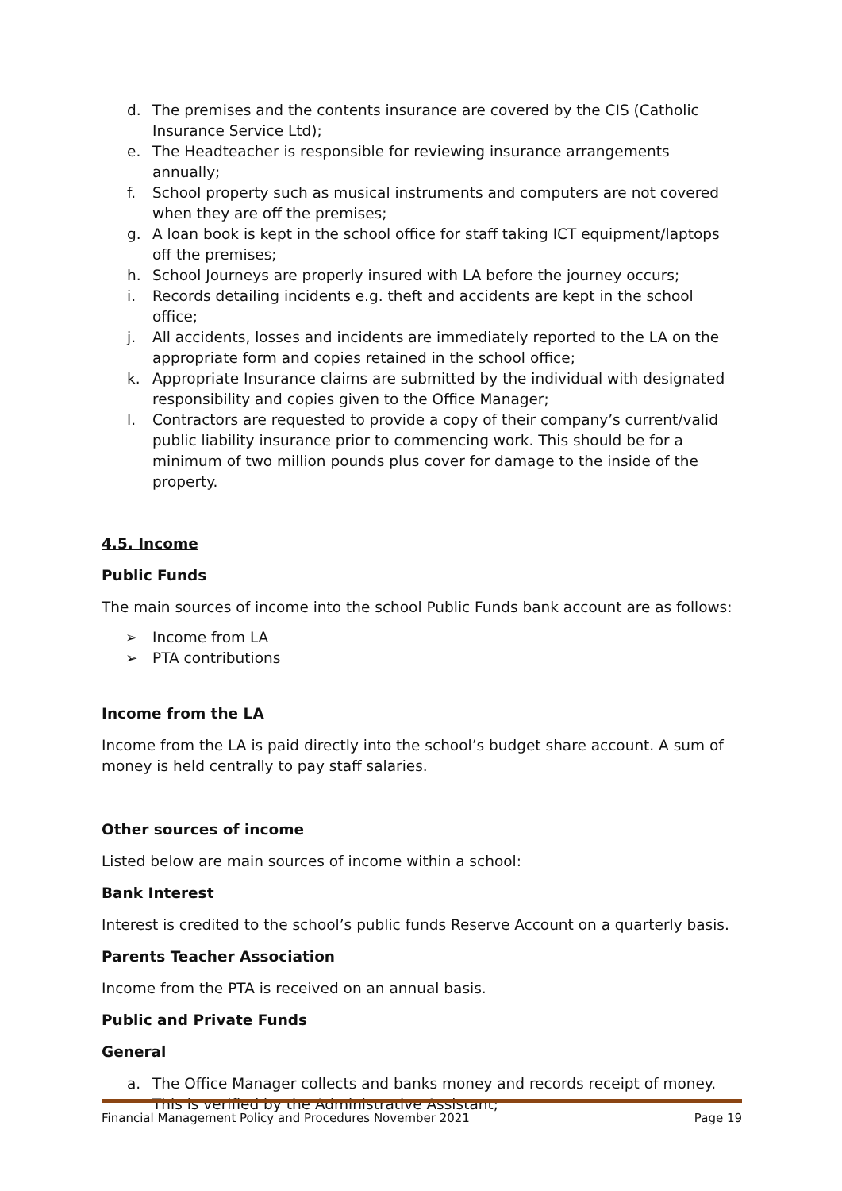d. The premises and the contents insurance are covered by the CIS (Catholic Insurance Service Ltd);
e. The Headteacher is responsible for reviewing insurance arrangements annually;
f. School property such as musical instruments and computers are not covered when they are off the premises;
g. A loan book is kept in the school office for staff taking ICT equipment/laptops off the premises;
h. School Journeys are properly insured with LA before the journey occurs;
i. Records detailing incidents e.g. theft and accidents are kept in the school office;
j. All accidents, losses and incidents are immediately reported to the LA on the appropriate form and copies retained in the school office;
k. Appropriate Insurance claims are submitted by the individual with designated responsibility and copies given to the Office Manager;
l. Contractors are requested to provide a copy of their company’s current/valid public liability insurance prior to commencing work. This should be for a minimum of two million pounds plus cover for damage to the inside of the property.
4.5. Income
Public Funds
The main sources of income into the school Public Funds bank account are as follows:
➢ Income from LA
➢ PTA contributions
Income from the LA
Income from the LA is paid directly into the school’s budget share account. A sum of money is held centrally to pay staff salaries.
Other sources of income
Listed below are main sources of income within a school:
Bank Interest
Interest is credited to the school’s public funds Reserve Account on a quarterly basis.
Parents Teacher Association
Income from the PTA is received on an annual basis.
Public and Private Funds
General
a. The Office Manager collects and banks money and records receipt of money. This is verified by the Administrative Assistant;
Financial Management Policy and Procedures November 2021 Page 19